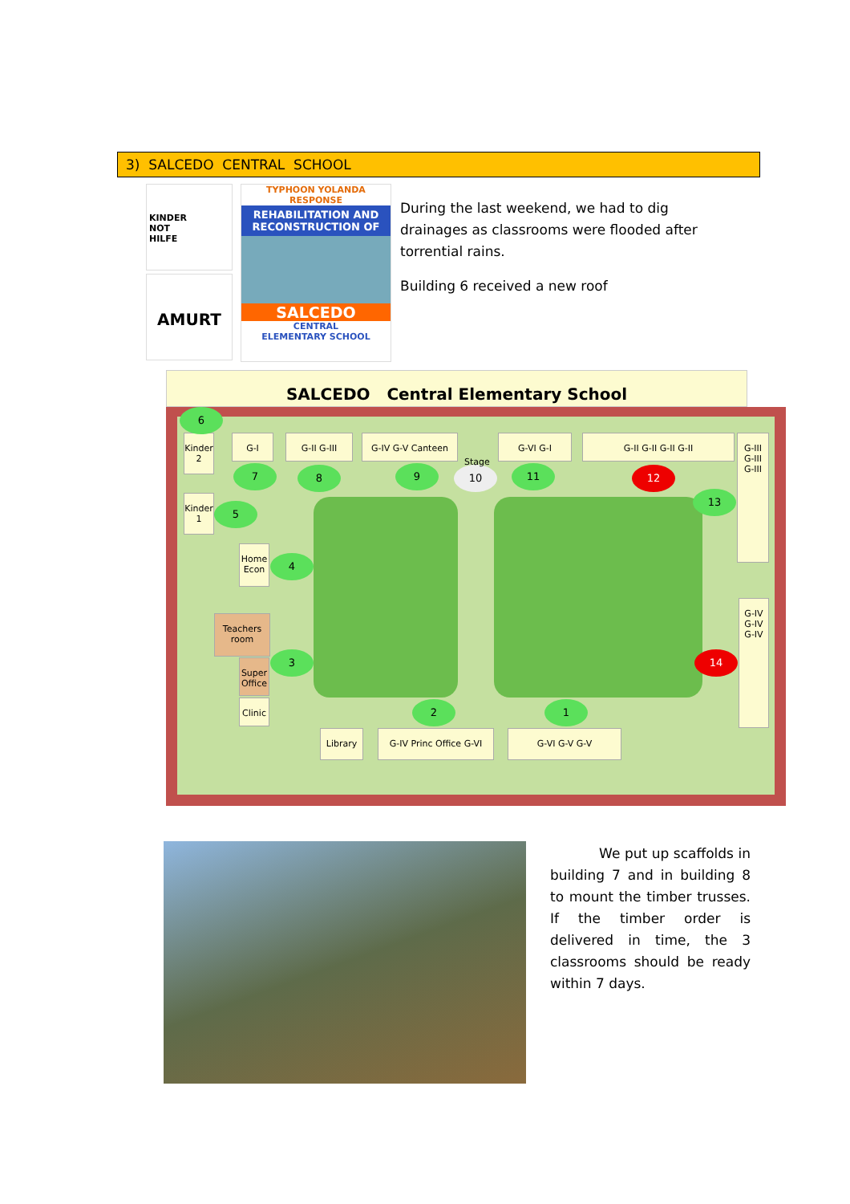3) SALCEDO CENTRAL SCHOOL
KINDER
NOT
HILFE
AMURT
TYPHOON YOLANDA RESPONSE
REHABILITATION AND RECONSTRUCTION OF
SALCEDO
CENTRAL
ELEMENTARY SCHOOL
During the last weekend, we had to dig drainages as classrooms were flooded after torrential rains.
Building 6 received a new roof
SALCEDO Central Elementary School
Kinder 2
Kinder 1
G-I G-II G-III G-IV G-V Canteen G-VI G-I G-II G-II G-II G-II
G-III G-III G-III
G-IV G-IV G-IV
Home Econ
Teachers room
Super Office
Clinic
Library
G-IV Princ Office G-VI
G-VI G-V G-V
6
7 8 9 10 11 12
13
5
4
3 14
2 1
Stage
We put up scaffolds in building 7 and in building 8 to mount the timber trusses. If the timber order is delivered in time, the 3 classrooms should be ready within 7 days.